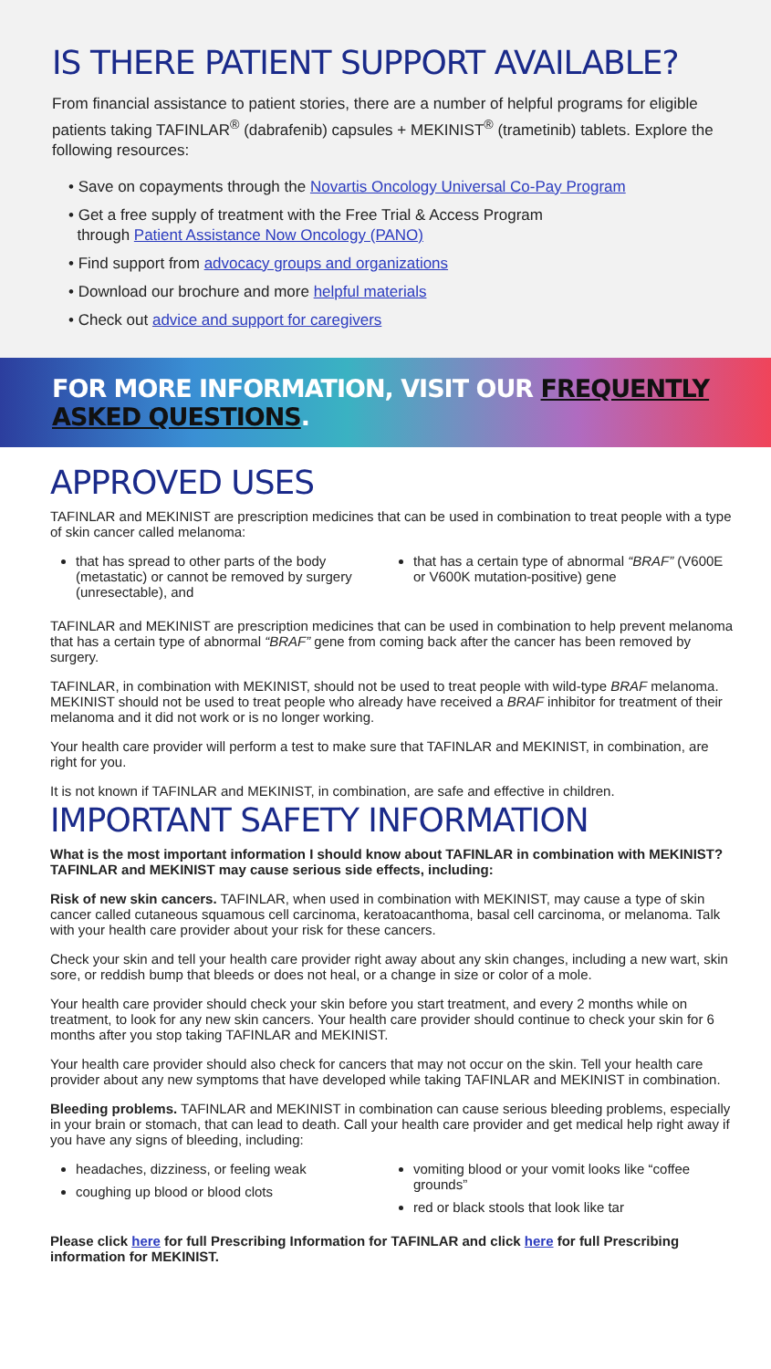IS THERE PATIENT SUPPORT AVAILABLE?
From financial assistance to patient stories, there are a number of helpful programs for eligible patients taking TAFINLAR<sup>®</sup> (dabrafenib) capsules + MEKINIST<sup>®</sup> (trametinib) tablets. Explore the following resources:
• Save on copayments through the Novartis Oncology Universal Co-Pay Program
• Get a free supply of treatment with the Free Trial & Access Program
through Patient Assistance Now Oncology (PANO)
• Find support from advocacy groups and organizations
• Download our brochure and more helpful materials
• Check out advice and support for caregivers
FOR MORE INFORMATION, VISIT OUR FREQUENTLY ASKED QUESTIONS.
APPROVED USES
TAFINLAR and MEKINIST are prescription medicines that can be used in combination to treat people with a type of skin cancer called melanoma:
that has spread to other parts of the body (metastatic) or cannot be removed by surgery (unresectable), and
that has a certain type of abnormal “BRAF” (V600E or V600K mutation-positive) gene
TAFINLAR and MEKINIST are prescription medicines that can be used in combination to help prevent melanoma that has a certain type of abnormal “BRAF” gene from coming back after the cancer has been removed by surgery.
TAFINLAR, in combination with MEKINIST, should not be used to treat people with wild-type BRAF melanoma. MEKINIST should not be used to treat people who already have received a BRAF inhibitor for treatment of their melanoma and it did not work or is no longer working.
Your health care provider will perform a test to make sure that TAFINLAR and MEKINIST, in combination, are right for you.
It is not known if TAFINLAR and MEKINIST, in combination, are safe and effective in children.
IMPORTANT SAFETY INFORMATION
What is the most important information I should know about TAFINLAR in combination with MEKINIST? TAFINLAR and MEKINIST may cause serious side effects, including:
Risk of new skin cancers. TAFINLAR, when used in combination with MEKINIST, may cause a type of skin cancer called cutaneous squamous cell carcinoma, keratoacanthoma, basal cell carcinoma, or melanoma. Talk with your health care provider about your risk for these cancers.
Check your skin and tell your health care provider right away about any skin changes, including a new wart, skin sore, or reddish bump that bleeds or does not heal, or a change in size or color of a mole.
Your health care provider should check your skin before you start treatment, and every 2 months while on treatment, to look for any new skin cancers. Your health care provider should continue to check your skin for 6 months after you stop taking TAFINLAR and MEKINIST.
Your health care provider should also check for cancers that may not occur on the skin. Tell your health care provider about any new symptoms that have developed while taking TAFINLAR and MEKINIST in combination.
Bleeding problems. TAFINLAR and MEKINIST in combination can cause serious bleeding problems, especially in your brain or stomach, that can lead to death. Call your health care provider and get medical help right away if you have any signs of bleeding, including:
headaches, dizziness, or feeling weak
coughing up blood or blood clots
vomiting blood or your vomit looks like “coffee grounds”
red or black stools that look like tar
Please click here for full Prescribing Information for TAFINLAR and click here for full Prescribing information for MEKINIST.